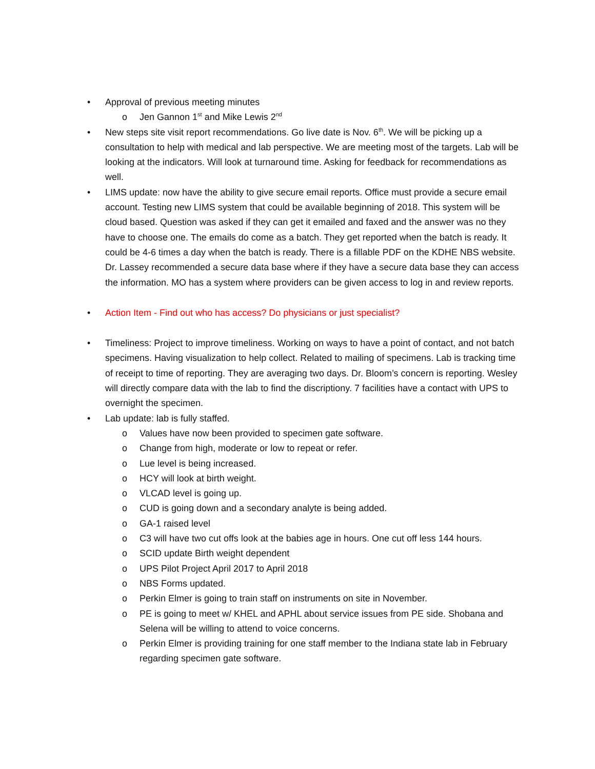• Approval of previous meeting minutes
o Jen Gannon 1<sup>st</sup> and Mike Lewis 2<sup>nd</sup>
• New steps site visit report recommendations. Go live date is Nov. 6<sup>th</sup>. We will be picking up a consultation to help with medical and lab perspective. We are meeting most of the targets. Lab will be looking at the indicators. Will look at turnaround time. Asking for feedback for recommendations as well.
• LIMS update: now have the ability to give secure email reports. Office must provide a secure email account. Testing new LIMS system that could be available beginning of 2018. This system will be cloud based. Question was asked if they can get it emailed and faxed and the answer was no they have to choose one. The emails do come as a batch. They get reported when the batch is ready. It could be 4-6 times a day when the batch is ready. There is a fillable PDF on the KDHE NBS website. Dr. Lassey recommended a secure data base where if they have a secure data base they can access the information. MO has a system where providers can be given access to log in and review reports.
• Action Item - Find out who has access? Do physicians or just specialist?
• Timeliness: Project to improve timeliness. Working on ways to have a point of contact, and not batch specimens. Having visualization to help collect. Related to mailing of specimens. Lab is tracking time of receipt to time of reporting. They are averaging two days. Dr. Bloom’s concern is reporting. Wesley will directly compare data with the lab to find the discriptiony. 7 facilities have a contact with UPS to overnight the specimen.
• Lab update: lab is fully staffed.
o Values have now been provided to specimen gate software.
o Change from high, moderate or low to repeat or refer.
o Lue level is being increased.
o HCY will look at birth weight.
o VLCAD level is going up.
o CUD is going down and a secondary analyte is being added.
o GA-1 raised level
o C3 will have two cut offs look at the babies age in hours. One cut off less 144 hours.
o SCID update Birth weight dependent
o UPS Pilot Project April 2017 to April 2018
o NBS Forms updated.
o Perkin Elmer is going to train staff on instruments on site in November.
o PE is going to meet w/ KHEL and APHL about service issues from PE side. Shobana and Selena will be willing to attend to voice concerns.
o Perkin Elmer is providing training for one staff member to the Indiana state lab in February regarding specimen gate software.